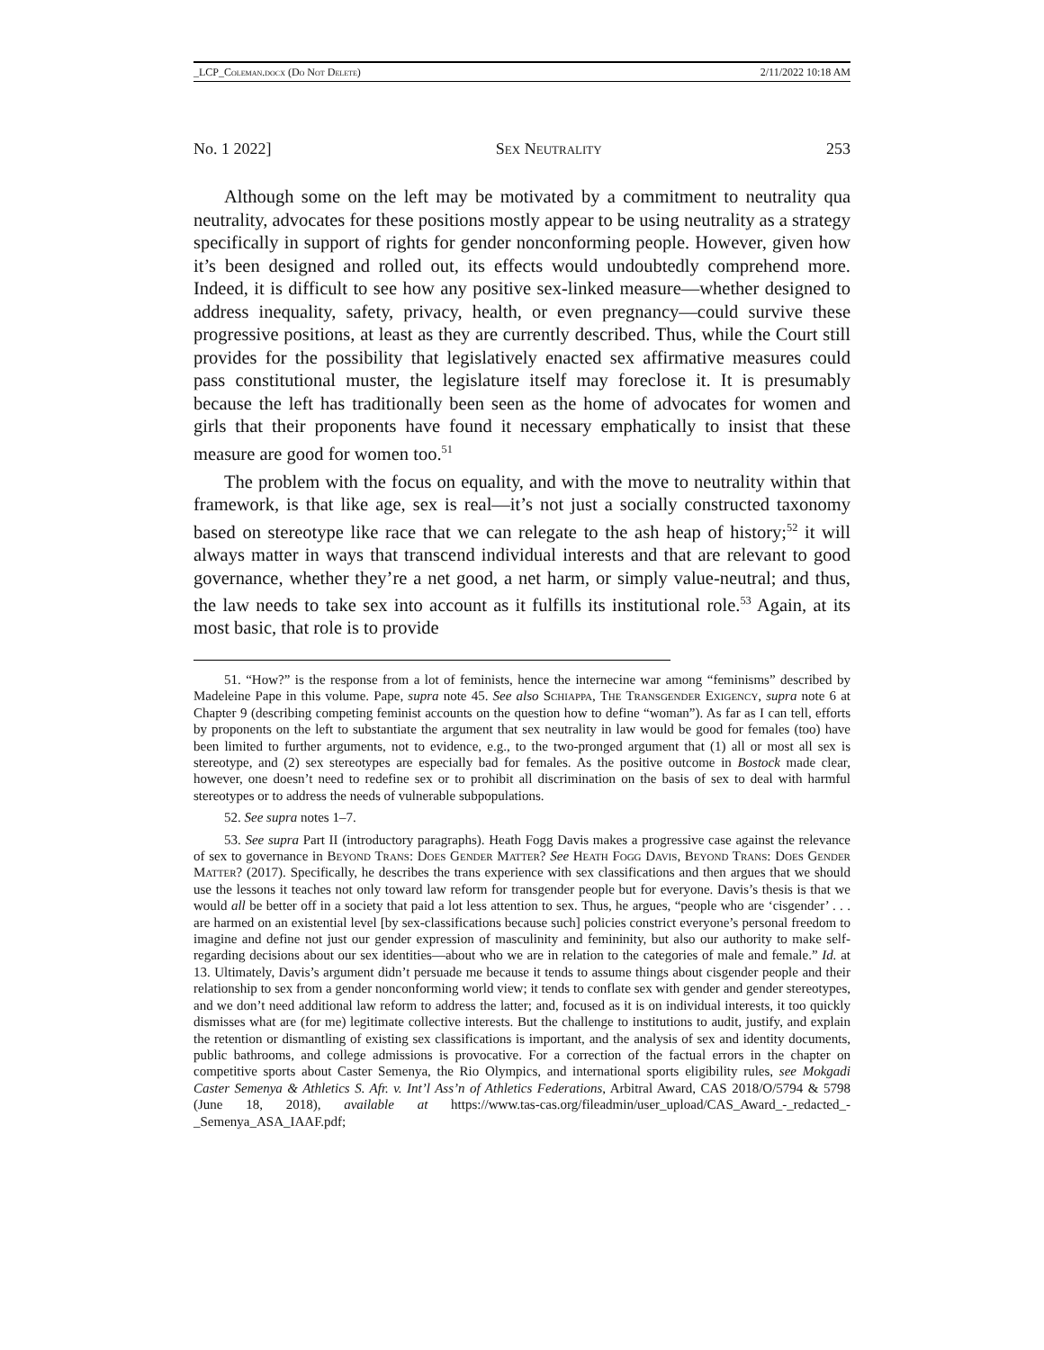_LCP_Coleman.docx (Do Not Delete) 2/11/2022 10:18 AM
No. 1 2022] Sex Neutrality 253
Although some on the left may be motivated by a commitment to neutrality qua neutrality, advocates for these positions mostly appear to be using neutrality as a strategy specifically in support of rights for gender nonconforming people. However, given how it’s been designed and rolled out, its effects would undoubtedly comprehend more. Indeed, it is difficult to see how any positive sex-linked measure—whether designed to address inequality, safety, privacy, health, or even pregnancy—could survive these progressive positions, at least as they are currently described. Thus, while the Court still provides for the possibility that legislatively enacted sex affirmative measures could pass constitutional muster, the legislature itself may foreclose it. It is presumably because the left has traditionally been seen as the home of advocates for women and girls that their proponents have found it necessary emphatically to insist that these measure are good for women too.<sup>51</sup>
The problem with the focus on equality, and with the move to neutrality within that framework, is that like age, sex is real—it’s not just a socially constructed taxonomy based on stereotype like race that we can relegate to the ash heap of history;<sup>52</sup> it will always matter in ways that transcend individual interests and that are relevant to good governance, whether they’re a net good, a net harm, or simply value-neutral; and thus, the law needs to take sex into account as it fulfills its institutional role.<sup>53</sup> Again, at its most basic, that role is to provide
51. “How?” is the response from a lot of feminists, hence the internecine war among “feminisms” described by Madeleine Pape in this volume. Pape, supra note 45. See also Schiappa, The Transgender Exigency, supra note 6 at Chapter 9 (describing competing feminist accounts on the question how to define “woman”). As far as I can tell, efforts by proponents on the left to substantiate the argument that sex neutrality in law would be good for females (too) have been limited to further arguments, not to evidence, e.g., to the two-pronged argument that (1) all or most all sex is stereotype, and (2) sex stereotypes are especially bad for females. As the positive outcome in Bostock made clear, however, one doesn’t need to redefine sex or to prohibit all discrimination on the basis of sex to deal with harmful stereotypes or to address the needs of vulnerable subpopulations.
52. See supra notes 1–7.
53. See supra Part II (introductory paragraphs). Heath Fogg Davis makes a progressive case against the relevance of sex to governance in Beyond Trans: Does Gender Matter? See Heath Fogg Davis, Beyond Trans: Does Gender Matter? (2017). Specifically, he describes the trans experience with sex classifications and then argues that we should use the lessons it teaches not only toward law reform for transgender people but for everyone. Davis’s thesis is that we would all be better off in a society that paid a lot less attention to sex. Thus, he argues, “people who are ‘cisgender’ . . . are harmed on an existential level [by sex-classifications because such] policies constrict everyone’s personal freedom to imagine and define not just our gender expression of masculinity and femininity, but also our authority to make self-regarding decisions about our sex identities—about who we are in relation to the categories of male and female.” Id. at 13. Ultimately, Davis’s argument didn’t persuade me because it tends to assume things about cisgender people and their relationship to sex from a gender nonconforming world view; it tends to conflate sex with gender and gender stereotypes, and we don’t need additional law reform to address the latter; and, focused as it is on individual interests, it too quickly dismisses what are (for me) legitimate collective interests. But the challenge to institutions to audit, justify, and explain the retention or dismantling of existing sex classifications is important, and the analysis of sex and identity documents, public bathrooms, and college admissions is provocative. For a correction of the factual errors in the chapter on competitive sports about Caster Semenya, the Rio Olympics, and international sports eligibility rules, see Mokgadi Caster Semenya & Athletics S. Afr. v. Int’l Ass’n of Athletics Federations, Arbitral Award, CAS 2018/O/5794 & 5798 (June 18, 2018), available at https://www.tas-cas.org/fileadmin/user_upload/CAS_Award_-_redacted_-_Semenya_ASA_IAAF.pdf;